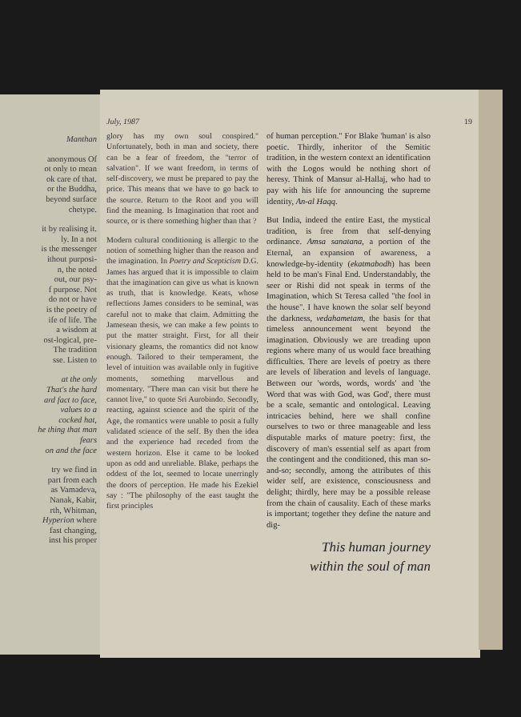Manthan
anonymous Of
ot only to mean
ok care of that.
or the Buddha,
beyond surface
chetype.
it by realising it.
ly. In a not
is the messenger
ithout purposi-
n, the noted
out, our psy-
f purpose. Not
do not or have
is the poetry of
ife of life. The
a wisdom at
ost-logical, pre-
The tradition
sse. Listen to
at the only
That's the hard
ard fact to face,
values to a
cocked hat,
he thing that man
fears
on and the face
try we find in
part from each
as Vamadeva,
Nanak, Kabir,
rth, Whitman,
Hyperion where
fast changing,
inst his proper
July, 1987 19
glory has my own soul conspired." Unfortunately, both in man and society, there can be a fear of freedom, the "terror of salvation". If we want freedom, in terms of self-discovery, we must be prepared to pay the price. This means that we have to go back to the source. Return to the Root and you will find the meaning. Is Imagination that root and source, or is there something higher than that ?
Modern cultural conditioning is allergic to the notion of something higher than the reason and the imagination. In Poetry and Scepticism D.G. James has argued that it is impossible to claim that the imagination can give us what is known as truth, that is knowledge. Keats, whose reflections James considers to be seminal, was careful not to make that claim. Admitting the Jamesean thesis, we can make a few points to put the matter straight. First, for all their visionary gleams, the romantics did not know enough. Tailored to their temperament, the level of intuition was available only in fugitive moments, something marvellous and momentary. "There man can visit but there he cannot live," to quote Sri Aurobindo. Secondly, reacting, against science and the spirit of the Age, the romantics were unable to posit a fully validated science of the self. By then the idea and the experience had receded from the western horizon. Else it came to be looked upon as odd and unreliable. Blake, perhaps the oddest of the lot, seemed to locate unerringly the doors of perception. He made his Ezekiel say : "The philosophy of the east taught the first principles
of human perception." For Blake 'human' is also poetic. Thirdly, inheritor of the Semitic tradition, in the western context an identification with the Logos would be nothing short of heresy. Think of Mansur al-Hallaj, who had to pay with his life for announcing the supreme identity, An-al Haqq.
But India, indeed the entire East, the mystical tradition, is free from that self-denying ordinance. Amsa sanatana, a portion of the Eternal, an expansion of awareness, a knowledge-by-identity (ekatmabodh) has been held to be man's Final End. Understandably, the seer or Rishi did not speak in terms of the Imagination, which St Teresa called "the fool in the house". I have known the solar self beyond the darkness, vedahametam, the basis for that timeless announcement went beyond the imagination. Obviously we are treading upon regions where many of us would face breathing difficulties. There are levels of poetry as there are levels of liberation and levels of language. Between our 'words, words, words' and 'the Word that was with God, was God', there must be a scale, semantic and ontological. Leaving intricacies behind, here we shall confine ourselves to two or three manageable and less disputable marks of mature poetry: first, the discovery of man's essential self as apart from the contingent and the conditioned, this man so-and-so; secondly, among the attributes of this wider self, are existence, consciousness and delight; thirdly, here may be a possible release from the chain of causality. Each of these marks is important; together they define the nature and dig-
This human journey
within the soul of man